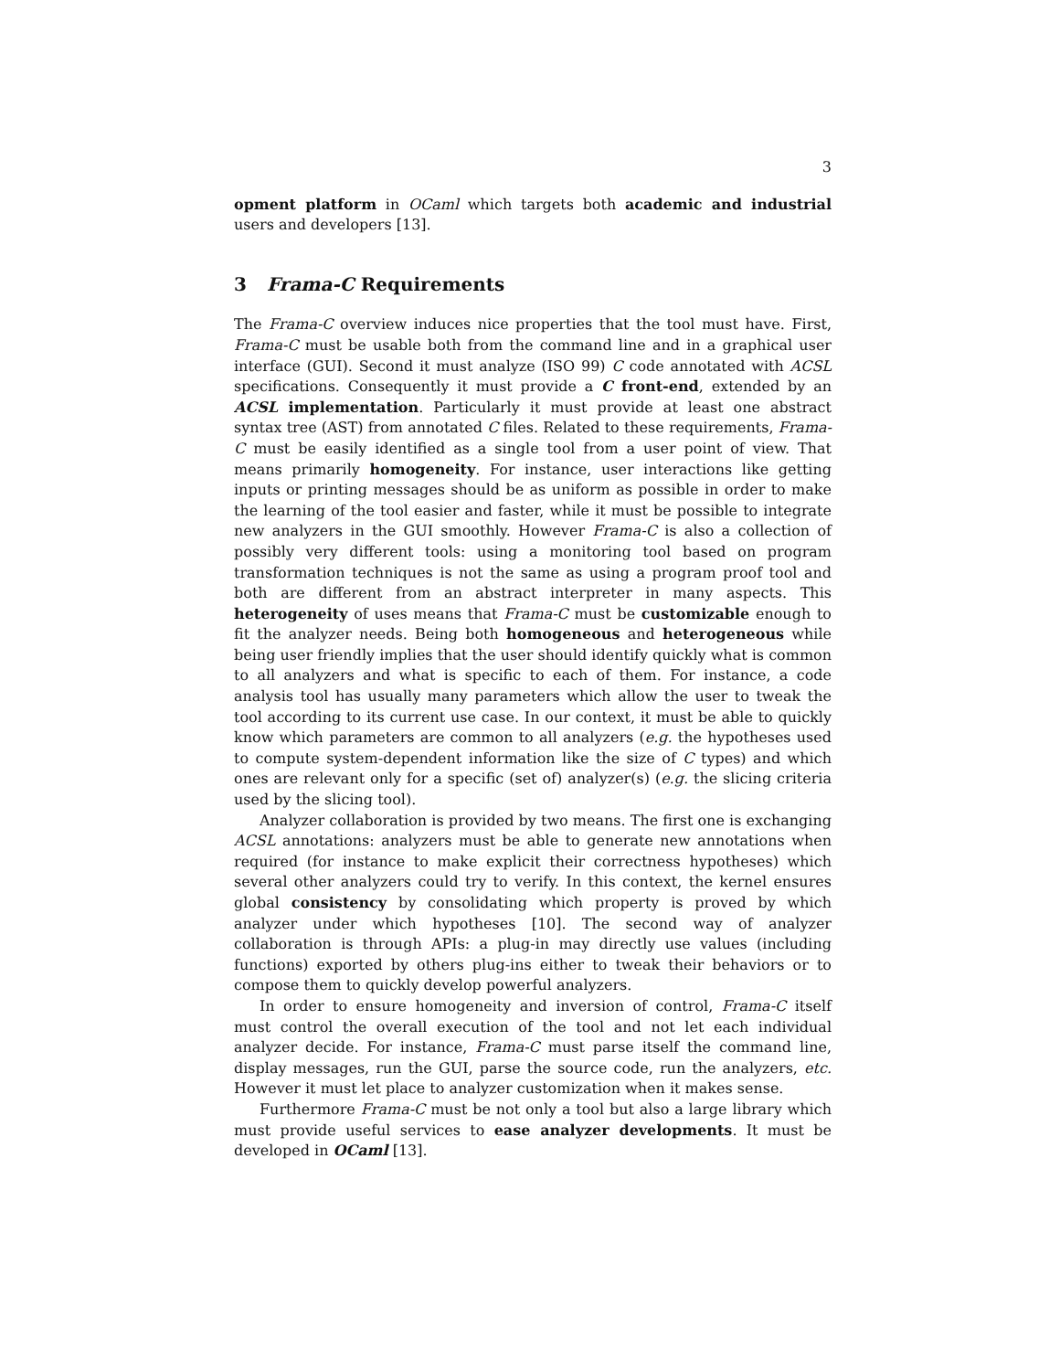3
opment platform in OCaml which targets both academic and industrial users and developers [13].
3 Frama-C Requirements
The Frama-C overview induces nice properties that the tool must have. First, Frama-C must be usable both from the command line and in a graphical user interface (GUI). Second it must analyze (ISO 99) C code annotated with ACSL specifications. Consequently it must provide a C front-end, extended by an ACSL implementation. Particularly it must provide at least one abstract syntax tree (AST) from annotated C files. Related to these requirements, Frama-C must be easily identified as a single tool from a user point of view. That means primarily homogeneity. For instance, user interactions like getting inputs or printing messages should be as uniform as possible in order to make the learning of the tool easier and faster, while it must be possible to integrate new analyzers in the GUI smoothly. However Frama-C is also a collection of possibly very different tools: using a monitoring tool based on program transformation techniques is not the same as using a program proof tool and both are different from an abstract interpreter in many aspects. This heterogeneity of uses means that Frama-C must be customizable enough to fit the analyzer needs. Being both homogeneous and heterogeneous while being user friendly implies that the user should identify quickly what is common to all analyzers and what is specific to each of them. For instance, a code analysis tool has usually many parameters which allow the user to tweak the tool according to its current use case. In our context, it must be able to quickly know which parameters are common to all analyzers (e.g. the hypotheses used to compute system-dependent information like the size of C types) and which ones are relevant only for a specific (set of) analyzer(s) (e.g. the slicing criteria used by the slicing tool).
Analyzer collaboration is provided by two means. The first one is exchanging ACSL annotations: analyzers must be able to generate new annotations when required (for instance to make explicit their correctness hypotheses) which several other analyzers could try to verify. In this context, the kernel ensures global consistency by consolidating which property is proved by which analyzer under which hypotheses [10]. The second way of analyzer collaboration is through APIs: a plug-in may directly use values (including functions) exported by others plug-ins either to tweak their behaviors or to compose them to quickly develop powerful analyzers.
In order to ensure homogeneity and inversion of control, Frama-C itself must control the overall execution of the tool and not let each individual analyzer decide. For instance, Frama-C must parse itself the command line, display messages, run the GUI, parse the source code, run the analyzers, etc. However it must let place to analyzer customization when it makes sense.
Furthermore Frama-C must be not only a tool but also a large library which must provide useful services to ease analyzer developments. It must be developed in OCaml [13].